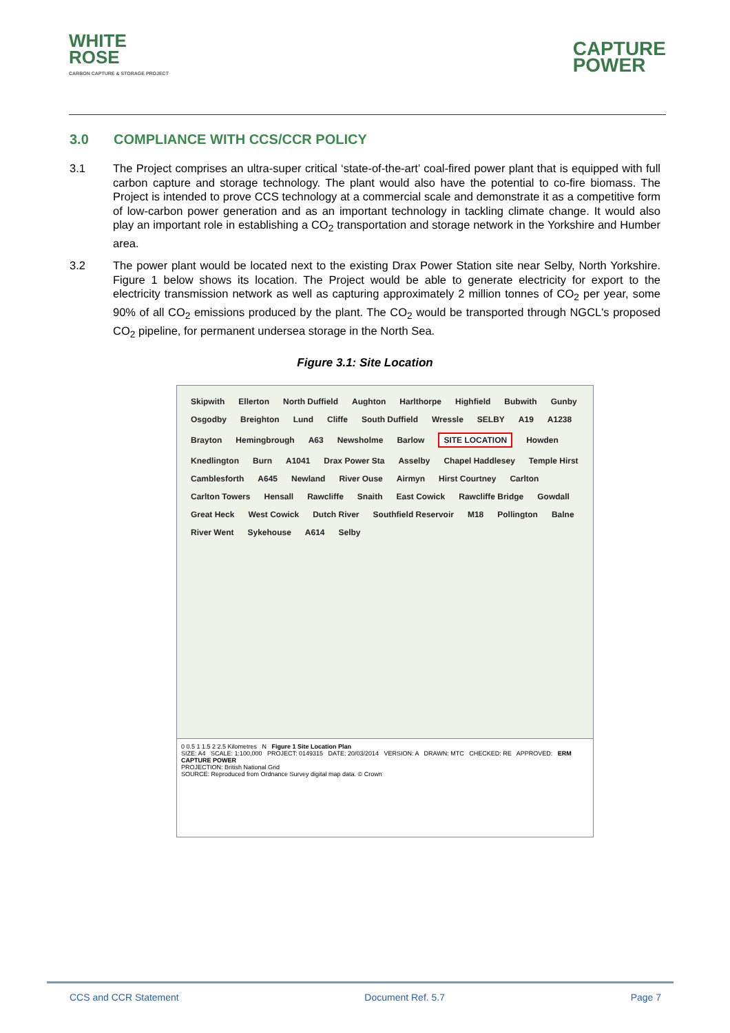WHITE
ROSE
CARBON CAPTURE & STORAGE PROJECT
CAPTURE
POWER
3.0 COMPLIANCE WITH CCS/CCR POLICY
3.1 The Project comprises an ultra-super critical ‘state-of-the-art’ coal-fired power plant that is equipped with full carbon capture and storage technology. The plant would also have the potential to co-fire biomass. The Project is intended to prove CCS technology at a commercial scale and demonstrate it as a competitive form of low-carbon power generation and as an important technology in tackling climate change. It would also play an important role in establishing a CO<sub>2</sub> transportation and storage network in the Yorkshire and Humber area.
3.2 The power plant would be located next to the existing Drax Power Station site near Selby, North Yorkshire. Figure 1 below shows its location. The Project would be able to generate electricity for export to the electricity transmission network as well as capturing approximately 2 million tonnes of CO<sub>2</sub> per year, some 90% of all CO<sub>2</sub> emissions produced by the plant. The CO<sub>2</sub> would be transported through NGCL's proposed CO<sub>2</sub> pipeline, for permanent undersea storage in the North Sea.
Figure 3.1: Site Location
Skipwith Ellerton North Duffield Aughton Harlthorpe Highfield Bubwith Gunby Osgodby Breighton Lund Cliffe South Duffield Wressle SELBY A19 A1238 Brayton Hemingbrough A63 Newsholme Barlow SITE LOCATION Howden Knedlington Burn A1041 Drax Power Sta Asselby Chapel Haddlesey Temple Hirst Camblesforth A645 Newland River Ouse Airmyn Hirst Courtney Carlton Carlton Towers Hensall Rawcliffe Snaith East Cowick Rawcliffe Bridge Gowdall Great Heck West Cowick Dutch River Southfield Reservoir M18 Pollington Balne River Went Sykehouse A614 Selby
0 0.5 1 1.5 2 2.5 Kilometres N Figure 1 Site Location Plan
SIZE: A4 SCALE: 1:100,000 PROJECT: 0149315 DATE: 20/03/2014 VERSION: A DRAWN: MTC CHECKED: RE APPROVED: ERM CAPTURE POWER
PROJECTION: British National Grid
SOURCE: Reproduced from Ordnance Survey digital map data. © Crown
CCS and CCR Statement Document Ref. 5.7 Page 7